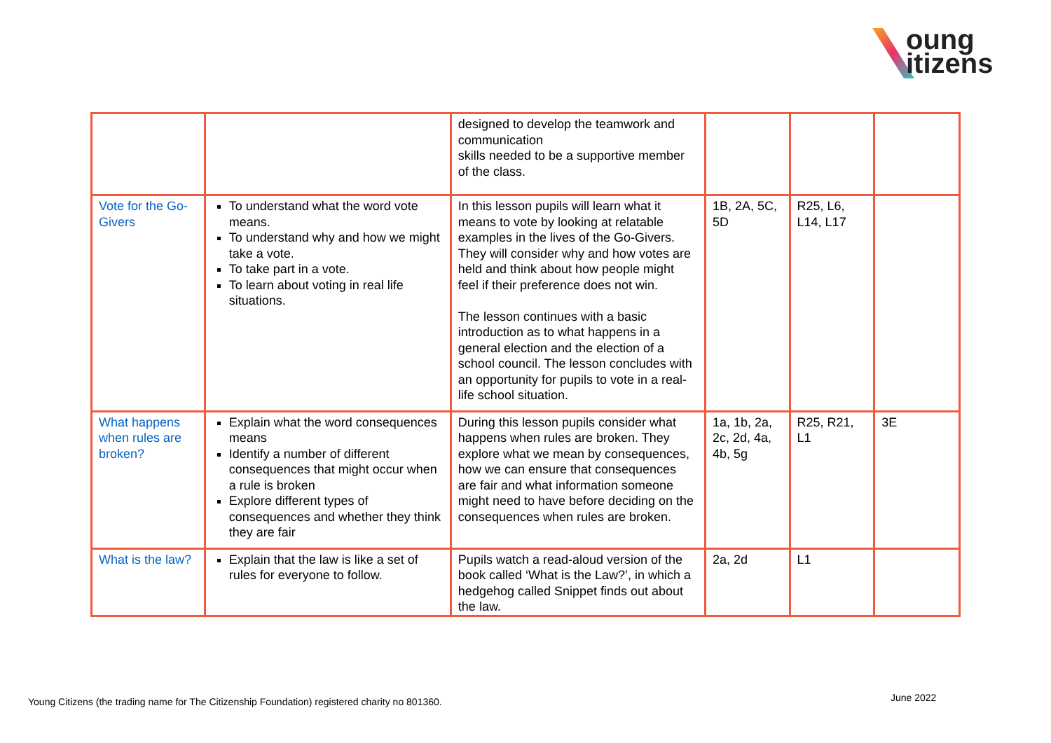oung
itizens
| | | designed to develop the teamwork and communication skills needed to be a supportive member of the class. | | | |
| Vote for the Go-Givers | To understand what the word vote means. To understand why and how we might take a vote. To take part in a vote. To learn about voting in real life situations. | In this lesson pupils will learn what it means to vote by looking at relatable examples in the lives of the Go-Givers. They will consider why and how votes are held and think about how people might feel if their preference does not win. The lesson continues with a basic introduction as to what happens in a general election and the election of a school council. The lesson concludes with an opportunity for pupils to vote in a real-life school situation. | 1B, 2A, 5C, 5D | R25, L6, L14, L17 | |
| What happens when rules are broken? | Explain what the word consequences means Identify a number of different consequences that might occur when a rule is broken Explore different types of consequences and whether they think they are fair | During this lesson pupils consider what happens when rules are broken. They explore what we mean by consequences, how we can ensure that consequences are fair and what information someone might need to have before deciding on the consequences when rules are broken. | 1a, 1b, 2a, 2c, 2d, 4a, 4b, 5g | R25, R21, L1 | 3E |
| What is the law? | Explain that the law is like a set of rules for everyone to follow. | Pupils watch a read-aloud version of the book called ‘What is the Law?’, in which a hedgehog called Snippet finds out about the law. | 2a, 2d | L1 | |
Young Citizens (the trading name for The Citizenship Foundation) registered charity no 801360.
June 2022